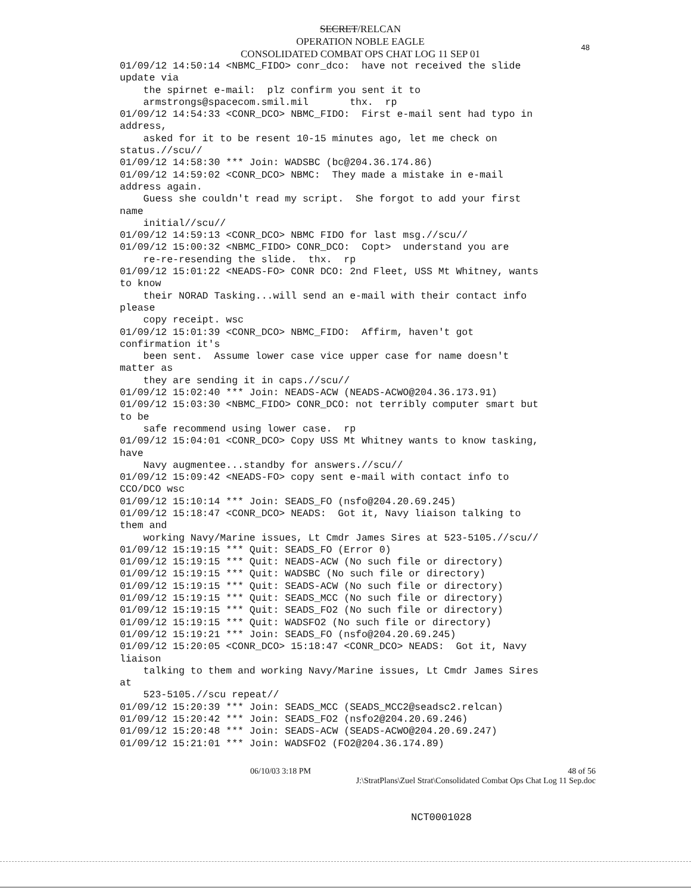48
SECRET/RELCAN
OPERATION NOBLE EAGLE
CONSOLIDATED COMBAT OPS CHAT LOG 11 SEP 01
01/09/12 14:50:14 <NBMC_FIDO> conr_dco: have not received the slide update via the spirnet e-mail: plz confirm you sent it to armstrongs@spacecom.smil.mil thx. rp 01/09/12 14:54:33 <CONR_DCO> NBMC_FIDO: First e-mail sent had typo in address, asked for it to be resent 10-15 minutes ago, let me check on status.//scu// 01/09/12 14:58:30 *** Join: WADSBC (bc@204.36.174.86) 01/09/12 14:59:02 <CONR_DCO> NBMC: They made a mistake in e-mail address again. Guess she couldn't read my script. She forgot to add your first name initial//scu// 01/09/12 14:59:13 <CONR_DCO> NBMC FIDO for last msg.//scu// 01/09/12 15:00:32 <NBMC_FIDO> CONR_DCO: Copt> understand you are re-re-resending the slide. thx. rp 01/09/12 15:01:22 <NEADS-FO> CONR DCO: 2nd Fleet, USS Mt Whitney, wants to know their NORAD Tasking...will send an e-mail with their contact info please copy receipt. wsc 01/09/12 15:01:39 <CONR_DCO> NBMC_FIDO: Affirm, haven't got confirmation it's been sent. Assume lower case vice upper case for name doesn't matter as they are sending it in caps.//scu// 01/09/12 15:02:40 *** Join: NEADS-ACW (NEADS-ACWO@204.36.173.91) 01/09/12 15:03:30 <NBMC_FIDO> CONR_DCO: not terribly computer smart but to be safe recommend using lower case. rp 01/09/12 15:04:01 <CONR_DCO> Copy USS Mt Whitney wants to know tasking, have Navy augmentee...standby for answers.//scu// 01/09/12 15:09:42 <NEADS-FO> copy sent e-mail with contact info to CCO/DCO wsc 01/09/12 15:10:14 *** Join: SEADS_FO (nsfo@204.20.69.245) 01/09/12 15:18:47 <CONR_DCO> NEADS: Got it, Navy liaison talking to them and working Navy/Marine issues, Lt Cmdr James Sires at 523-5105.//scu// 01/09/12 15:19:15 *** Quit: SEADS_FO (Error 0) 01/09/12 15:19:15 *** Quit: NEADS-ACW (No such file or directory) 01/09/12 15:19:15 *** Quit: WADSBC (No such file or directory) 01/09/12 15:19:15 *** Quit: SEADS-ACW (No such file or directory) 01/09/12 15:19:15 *** Quit: SEADS_MCC (No such file or directory) 01/09/12 15:19:15 *** Quit: SEADS_FO2 (No such file or directory) 01/09/12 15:19:15 *** Quit: WADSFO2 (No such file or directory) 01/09/12 15:19:21 *** Join: SEADS_FO (nsfo@204.20.69.245) 01/09/12 15:20:05 <CONR_DCO> 15:18:47 <CONR_DCO> NEADS: Got it, Navy liaison talking to them and working Navy/Marine issues, Lt Cmdr James Sires at 523-5105.//scu repeat// 01/09/12 15:20:39 *** Join: SEADS_MCC (SEADS_MCC2@seadsc2.relcan) 01/09/12 15:20:42 *** Join: SEADS_FO2 (nsfo2@204.20.69.246) 01/09/12 15:20:48 *** Join: SEADS-ACW (SEADS-ACWO@204.20.69.247) 01/09/12 15:21:01 *** Join: WADSFO2 (FO2@204.36.174.89)
06/10/03 3:18 PM 48 of 56
J:\StratPlans\Zuel Strat\Consolidated Combat Ops Chat Log 11 Sep.doc
NCT0001028